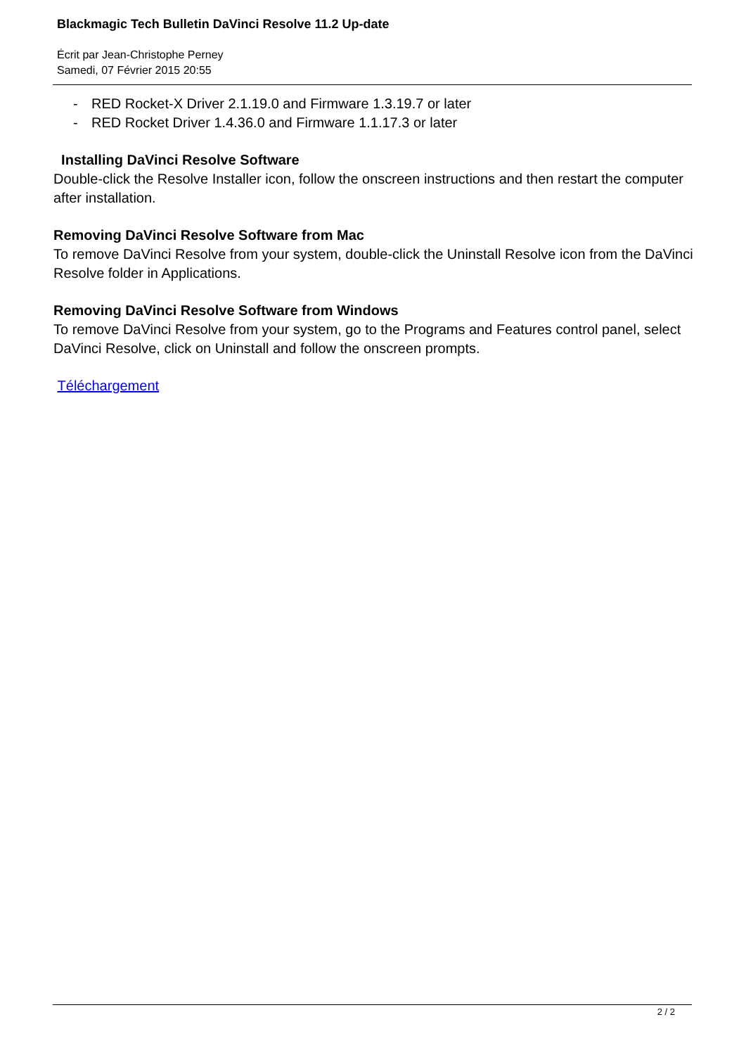Blackmagic Tech Bulletin DaVinci Resolve 11.2 Up-date
Écrit par Jean-Christophe Perney
Samedi, 07 Février 2015 20:55
- RED Rocket-X Driver 2.1.19.0 and Firmware 1.3.19.7 or later
- RED Rocket Driver 1.4.36.0 and Firmware 1.1.17.3 or later
Installing DaVinci Resolve Software
Double-click the Resolve Installer icon, follow the onscreen instructions and then restart the computer after installation.
Removing DaVinci Resolve Software from Mac
To remove DaVinci Resolve from your system, double-click the Uninstall Resolve icon from the DaVinci Resolve folder in Applications.
Removing DaVinci Resolve Software from Windows
To remove DaVinci Resolve from your system, go to the Programs and Features control panel, select DaVinci Resolve, click on Uninstall and follow the onscreen prompts.
Téléchargement
2 / 2